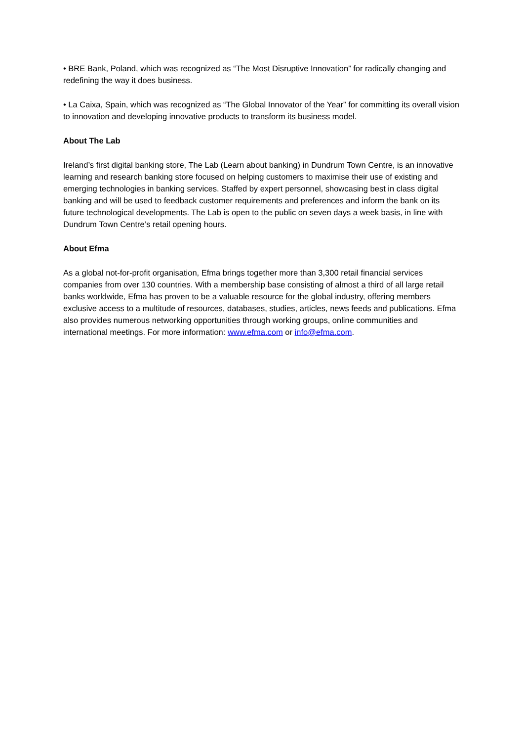• BRE Bank, Poland, which was recognized as “The Most Disruptive Innovation” for radically changing and redefining the way it does business.
• La Caixa, Spain, which was recognized as “The Global Innovator of the Year” for committing its overall vision to innovation and developing innovative products to transform its business model.
About The Lab
Ireland’s first digital banking store, The Lab (Learn about banking) in Dundrum Town Centre, is an innovative learning and research banking store focused on helping customers to maximise their use of existing and emerging technologies in banking services. Staffed by expert personnel, showcasing best in class digital banking and will be used to feedback customer requirements and preferences and inform the bank on its future technological developments. The Lab is open to the public on seven days a week basis, in line with Dundrum Town Centre’s retail opening hours.
About Efma
As a global not-for-profit organisation, Efma brings together more than 3,300 retail financial services companies from over 130 countries. With a membership base consisting of almost a third of all large retail banks worldwide, Efma has proven to be a valuable resource for the global industry, offering members exclusive access to a multitude of resources, databases, studies, articles, news feeds and publications. Efma also provides numerous networking opportunities through working groups, online communities and international meetings. For more information: www.efma.com or info@efma.com.